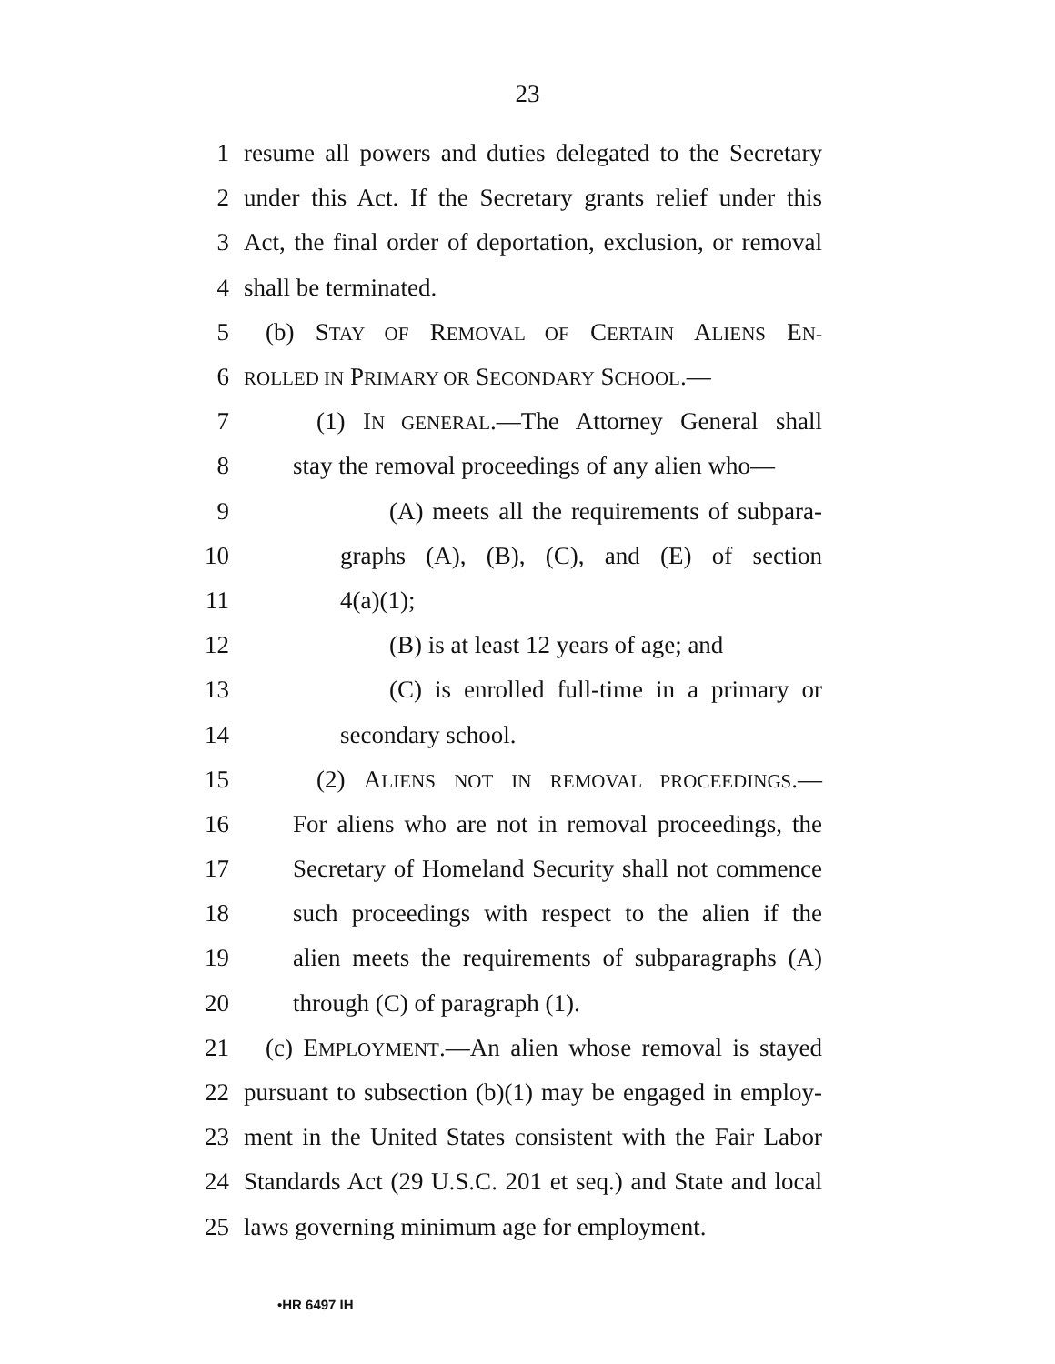23
1 resume all powers and duties delegated to the Secretary
2 under this Act. If the Secretary grants relief under this
3 Act, the final order of deportation, exclusion, or removal
4 shall be terminated.
5 (b) STAY OF REMOVAL OF CERTAIN ALIENS EN-
6 ROLLED IN PRIMARY OR SECONDARY SCHOOL.—
7 (1) IN GENERAL.—The Attorney General shall
8 stay the removal proceedings of any alien who—
9 (A) meets all the requirements of subpara-
10 graphs (A), (B), (C), and (E) of section
11 4(a)(1);
12 (B) is at least 12 years of age; and
13 (C) is enrolled full-time in a primary or
14 secondary school.
15 (2) ALIENS NOT IN REMOVAL PROCEEDINGS.—
16 For aliens who are not in removal proceedings, the
17 Secretary of Homeland Security shall not commence
18 such proceedings with respect to the alien if the
19 alien meets the requirements of subparagraphs (A)
20 through (C) of paragraph (1).
21 (c) EMPLOYMENT.—An alien whose removal is stayed
22 pursuant to subsection (b)(1) may be engaged in employ-
23 ment in the United States consistent with the Fair Labor
24 Standards Act (29 U.S.C. 201 et seq.) and State and local
25 laws governing minimum age for employment.
•HR 6497 IH